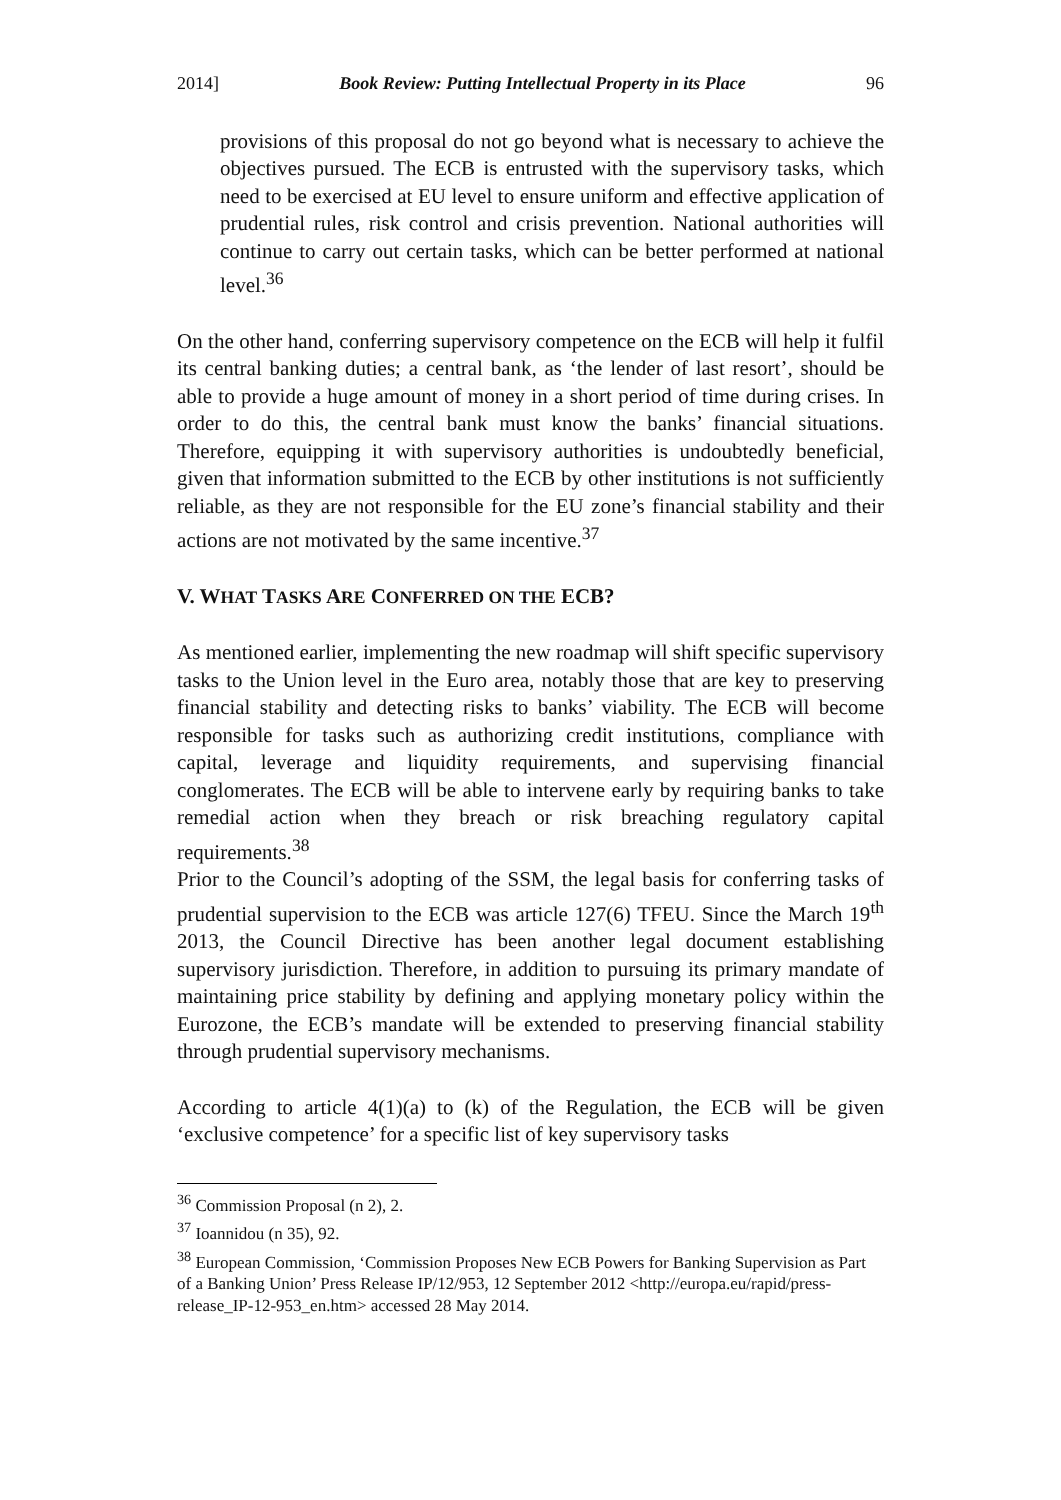2014] Book Review: Putting Intellectual Property in its Place 96
provisions of this proposal do not go beyond what is necessary to achieve the objectives pursued. The ECB is entrusted with the supervisory tasks, which need to be exercised at EU level to ensure uniform and effective application of prudential rules, risk control and crisis prevention. National authorities will continue to carry out certain tasks, which can be better performed at national level.<sup>36</sup>
On the other hand, conferring supervisory competence on the ECB will help it fulfil its central banking duties; a central bank, as ‘the lender of last resort’, should be able to provide a huge amount of money in a short period of time during crises. In order to do this, the central bank must know the banks’ financial situations. Therefore, equipping it with supervisory authorities is undoubtedly beneficial, given that information submitted to the ECB by other institutions is not sufficiently reliable, as they are not responsible for the EU zone’s financial stability and their actions are not motivated by the same incentive.<sup>37</sup>
V. WHAT TASKS ARE CONFERRED ON THE ECB?
As mentioned earlier, implementing the new roadmap will shift specific supervisory tasks to the Union level in the Euro area, notably those that are key to preserving financial stability and detecting risks to banks’ viability. The ECB will become responsible for tasks such as authorizing credit institutions, compliance with capital, leverage and liquidity requirements, and supervising financial conglomerates. The ECB will be able to intervene early by requiring banks to take remedial action when they breach or risk breaching regulatory capital requirements.<sup>38</sup>
Prior to the Council’s adopting of the SSM, the legal basis for conferring tasks of prudential supervision to the ECB was article 127(6) TFEU. Since the March 19<sup>th</sup> 2013, the Council Directive has been another legal document establishing supervisory jurisdiction. Therefore, in addition to pursuing its primary mandate of maintaining price stability by defining and applying monetary policy within the Eurozone, the ECB’s mandate will be extended to preserving financial stability through prudential supervisory mechanisms.
According to article 4(1)(a) to (k) of the Regulation, the ECB will be given ‘exclusive competence’ for a specific list of key supervisory tasks
<sup>36</sup> Commission Proposal (n 2), 2.
<sup>37</sup> Ioannidou (n 35), 92.
<sup>38</sup> European Commission, ‘Commission Proposes New ECB Powers for Banking Supervision as Part of a Banking Union’ Press Release IP/12/953, 12 September 2012 <http://europa.eu/rapid/press-release_IP-12-953_en.htm> accessed 28 May 2014.